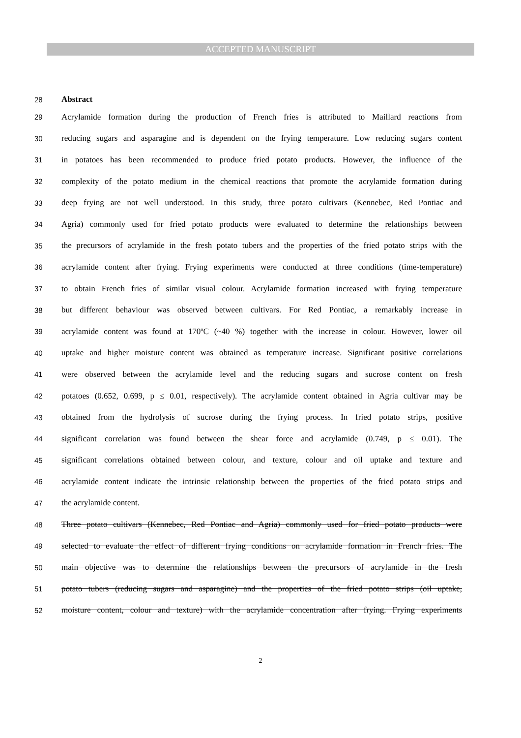ACCEPTED MANUSCRIPT
28 Abstract
29 Acrylamide formation during the production of French fries is attributed to Maillard reactions from
30 reducing sugars and asparagine and is dependent on the frying temperature. Low reducing sugars content
31 in potatoes has been recommended to produce fried potato products. However, the influence of the
32 complexity of the potato medium in the chemical reactions that promote the acrylamide formation during
33 deep frying are not well understood. In this study, three potato cultivars (Kennebec, Red Pontiac and
34 Agria) commonly used for fried potato products were evaluated to determine the relationships between
35 the precursors of acrylamide in the fresh potato tubers and the properties of the fried potato strips with the
36 acrylamide content after frying. Frying experiments were conducted at three conditions (time-temperature)
37 to obtain French fries of similar visual colour. Acrylamide formation increased with frying temperature
38 but different behaviour was observed between cultivars. For Red Pontiac, a remarkably increase in
39 acrylamide content was found at 170ºC (~40 %) together with the increase in colour. However, lower oil
40 uptake and higher moisture content was obtained as temperature increase. Significant positive correlations
41 were observed between the acrylamide level and the reducing sugars and sucrose content on fresh
42 potatoes (0.652, 0.699, p ≤ 0.01, respectively). The acrylamide content obtained in Agria cultivar may be
43 obtained from the hydrolysis of sucrose during the frying process. In fried potato strips, positive
44 significant correlation was found between the shear force and acrylamide (0.749, p ≤ 0.01). The
45 significant correlations obtained between colour, and texture, colour and oil uptake and texture and
46 acrylamide content indicate the intrinsic relationship between the properties of the fried potato strips and
47 the acrylamide content.
48 Three potato cultivars (Kennebec, Red Pontiac and Agria) commonly used for fried potato products were
49 selected to evaluate the effect of different frying conditions on acrylamide formation in French fries. The
50 main objective was to determine the relationships between the precursors of acrylamide in the fresh
51 potato tubers (reducing sugars and asparagine) and the properties of the fried potato strips (oil uptake,
52 moisture content, colour and texture) with the acrylamide concentration after frying. Frying experiments
2